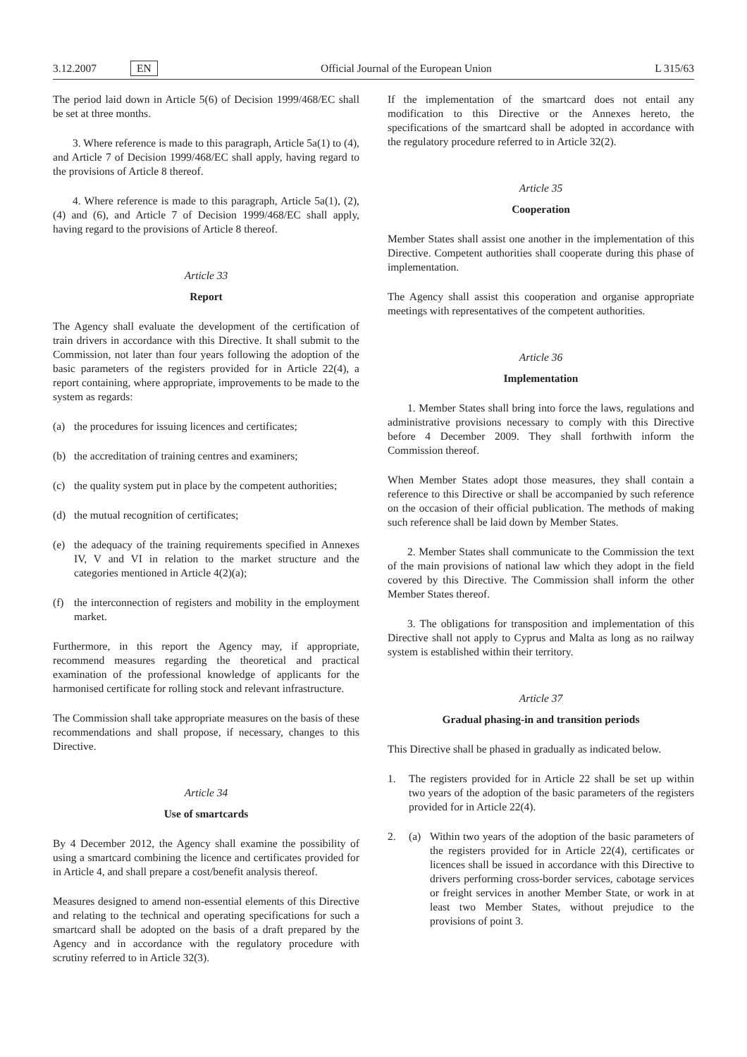3.12.2007 EN Official Journal of the European Union L 315/63
The period laid down in Article 5(6) of Decision 1999/468/EC shall be set at three months.
3. Where reference is made to this paragraph, Article 5a(1) to (4), and Article 7 of Decision 1999/468/EC shall apply, having regard to the provisions of Article 8 thereof.
4. Where reference is made to this paragraph, Article 5a(1), (2), (4) and (6), and Article 7 of Decision 1999/468/EC shall apply, having regard to the provisions of Article 8 thereof.
Article 33
Report
The Agency shall evaluate the development of the certification of train drivers in accordance with this Directive. It shall submit to the Commission, not later than four years following the adoption of the basic parameters of the registers provided for in Article 22(4), a report containing, where appropriate, improvements to be made to the system as regards:
(a) the procedures for issuing licences and certificates;
(b) the accreditation of training centres and examiners;
(c) the quality system put in place by the competent authorities;
(d) the mutual recognition of certificates;
(e) the adequacy of the training requirements specified in Annexes IV, V and VI in relation to the market structure and the categories mentioned in Article 4(2)(a);
(f) the interconnection of registers and mobility in the employment market.
Furthermore, in this report the Agency may, if appropriate, recommend measures regarding the theoretical and practical examination of the professional knowledge of applicants for the harmonised certificate for rolling stock and relevant infrastructure.
The Commission shall take appropriate measures on the basis of these recommendations and shall propose, if necessary, changes to this Directive.
Article 34
Use of smartcards
By 4 December 2012, the Agency shall examine the possibility of using a smartcard combining the licence and certificates provided for in Article 4, and shall prepare a cost/benefit analysis thereof.
Measures designed to amend non-essential elements of this Directive and relating to the technical and operating specifications for such a smartcard shall be adopted on the basis of a draft prepared by the Agency and in accordance with the regulatory procedure with scrutiny referred to in Article 32(3).
If the implementation of the smartcard does not entail any modification to this Directive or the Annexes hereto, the specifications of the smartcard shall be adopted in accordance with the regulatory procedure referred to in Article 32(2).
Article 35
Cooperation
Member States shall assist one another in the implementation of this Directive. Competent authorities shall cooperate during this phase of implementation.
The Agency shall assist this cooperation and organise appropriate meetings with representatives of the competent authorities.
Article 36
Implementation
1. Member States shall bring into force the laws, regulations and administrative provisions necessary to comply with this Directive before 4 December 2009. They shall forthwith inform the Commission thereof.
When Member States adopt those measures, they shall contain a reference to this Directive or shall be accompanied by such reference on the occasion of their official publication. The methods of making such reference shall be laid down by Member States.
2. Member States shall communicate to the Commission the text of the main provisions of national law which they adopt in the field covered by this Directive. The Commission shall inform the other Member States thereof.
3. The obligations for transposition and implementation of this Directive shall not apply to Cyprus and Malta as long as no railway system is established within their territory.
Article 37
Gradual phasing-in and transition periods
This Directive shall be phased in gradually as indicated below.
1. The registers provided for in Article 22 shall be set up within two years of the adoption of the basic parameters of the registers provided for in Article 22(4).
2. (a) Within two years of the adoption of the basic parameters of the registers provided for in Article 22(4), certificates or licences shall be issued in accordance with this Directive to drivers performing cross-border services, cabotage services or freight services in another Member State, or work in at least two Member States, without prejudice to the provisions of point 3.